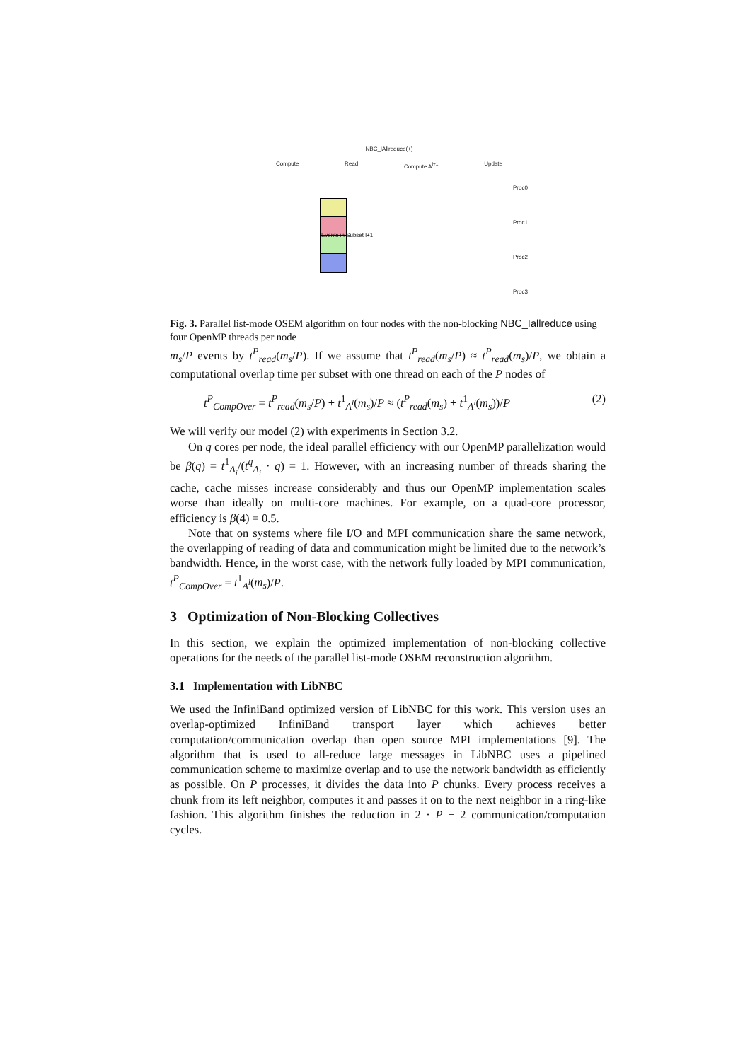NBC_IAllreduce(+)
Compute Read Compute A<sup>l+1</sup> Update
Events in Subset l+1
Proc0
Proc1
Proc2
Proc3
Fig. 3. Parallel list-mode OSEM algorithm on four nodes with the non-blocking NBC_Iallreduce using four OpenMP threads per node
m<sub>s</sub>/P events by t<sup>P</sup><sub>read</sub>(m<sub>s</sub>/P). If we assume that t<sup>P</sup><sub>read</sub>(m<sub>s</sub>/P) ≈ t<sup>P</sup><sub>read</sub>(m<sub>s</sub>)/P, we obtain a computational overlap time per subset with one thread on each of the P nodes of
t<sup>P</sup><sub>CompOver</sub> = t<sup>P</sup><sub>read</sub>(m<sub>s</sub>/P) + t<sup>1</sup><sub>A<sup>l</sup></sub>(m<sub>s</sub>)/P ≈ (t<sup>P</sup><sub>read</sub>(m<sub>s</sub>) + t<sup>1</sup><sub>A<sup>l</sup></sub>(m<sub>s</sub>))/P (2)
We will verify our model (2) with experiments in Section 3.2.
On q cores per node, the ideal parallel efficiency with our OpenMP parallelization would be β(q) = t<sup>1</sup><sub>A<sub>i</sub></sub>/(t<sup>q</sup><sub>A<sub>i</sub></sub> · q) = 1. However, with an increasing number of threads sharing the cache, cache misses increase considerably and thus our OpenMP implementation scales worse than ideally on multi-core machines. For example, on a quad-core processor, efficiency is β(4) = 0.5.
Note that on systems where file I/O and MPI communication share the same network, the overlapping of reading of data and communication might be limited due to the network’s bandwidth. Hence, in the worst case, with the network fully loaded by MPI communication, t<sup>P</sup><sub>CompOver</sub> = t<sup>1</sup><sub>A<sup>l</sup></sub>(m<sub>s</sub>)/P.
3 Optimization of Non-Blocking Collectives
In this section, we explain the optimized implementation of non-blocking collective operations for the needs of the parallel list-mode OSEM reconstruction algorithm.
3.1 Implementation with LibNBC
We used the InfiniBand optimized version of LibNBC for this work. This version uses an overlap-optimized InfiniBand transport layer which achieves better computation/communication overlap than open source MPI implementations [9]. The algorithm that is used to all-reduce large messages in LibNBC uses a pipelined communication scheme to maximize overlap and to use the network bandwidth as efficiently as possible. On P processes, it divides the data into P chunks. Every process receives a chunk from its left neighbor, computes it and passes it on to the next neighbor in a ring-like fashion. This algorithm finishes the reduction in 2 · P − 2 communication/computation cycles.